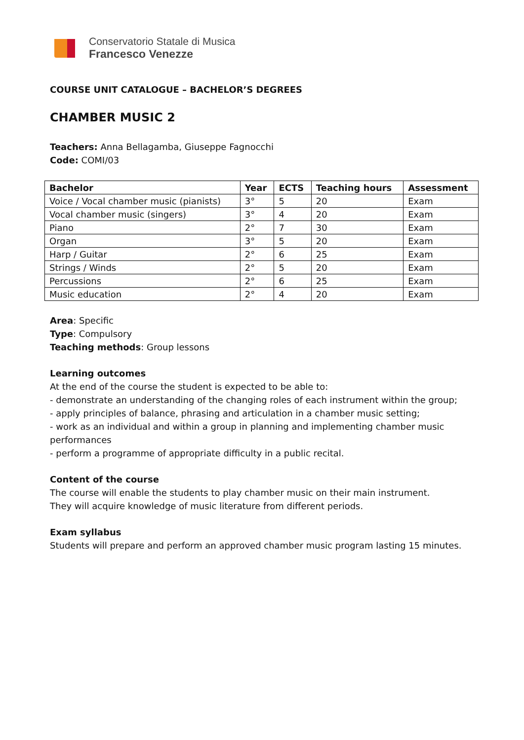Conservatorio Statale di Musica
Francesco Venezze
COURSE UNIT CATALOGUE – BACHELOR’S DEGREES
CHAMBER MUSIC 2
Teachers: Anna Bellagamba, Giuseppe Fagnocchi
Code: COMI/03
| Bachelor | Year | ECTS | Teaching hours | Assessment |
| --- | --- | --- | --- | --- |
| Voice / Vocal chamber music (pianists) | 3° | 5 | 20 | Exam |
| Vocal chamber music (singers) | 3° | 4 | 20 | Exam |
| Piano | 2° | 7 | 30 | Exam |
| Organ | 3° | 5 | 20 | Exam |
| Harp / Guitar | 2° | 6 | 25 | Exam |
| Strings / Winds | 2° | 5 | 20 | Exam |
| Percussions | 2° | 6 | 25 | Exam |
| Music education | 2° | 4 | 20 | Exam |
Area: Specific
Type: Compulsory
Teaching methods: Group lessons
Learning outcomes
At the end of the course the student is expected to be able to:
- demonstrate an understanding of the changing roles of each instrument within the group;
- apply principles of balance, phrasing and articulation in a chamber music setting;
- work as an individual and within a group in planning and implementing chamber music performances
- perform a programme of appropriate difficulty in a public recital.
Content of the course
The course will enable the students to play chamber music on their main instrument.
They will acquire knowledge of music literature from different periods.
Exam syllabus
Students will prepare and perform an approved chamber music program lasting 15 minutes.